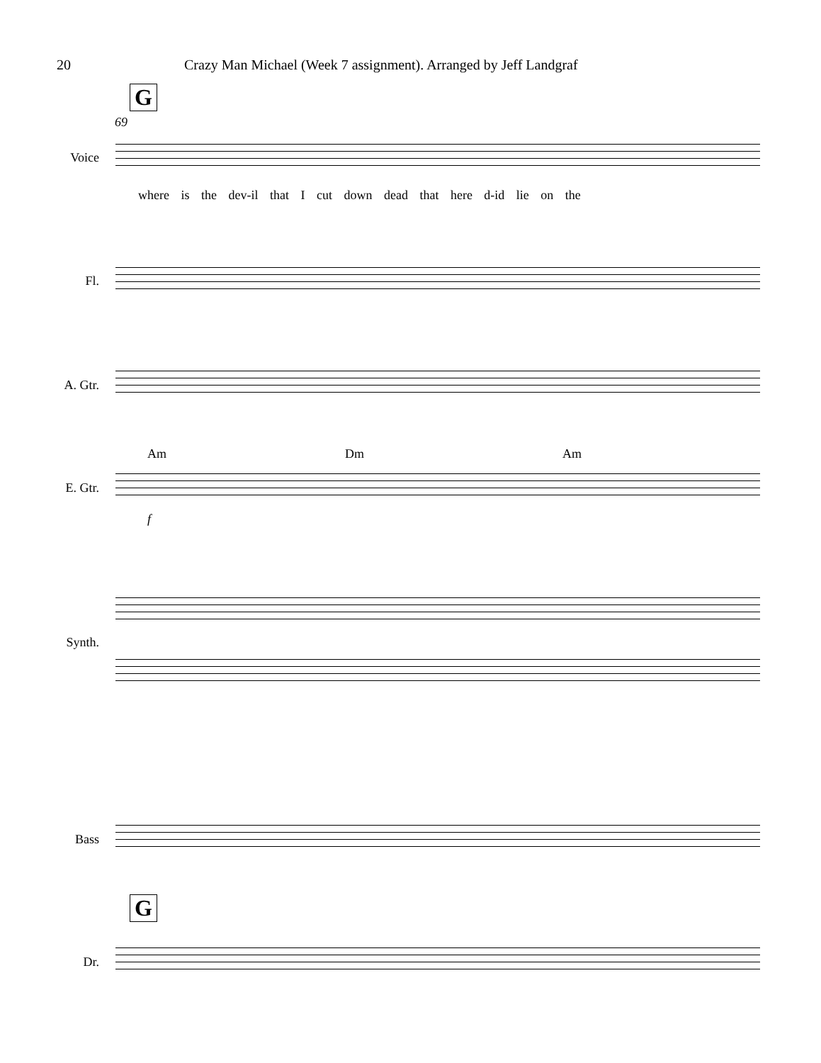20 Crazy Man Michael (Week 7 assignment). Arranged by Jeff Landgraf
G
69
Voice
where is the dev-il that I cut down dead that here d-id lie on the
Fl.
A. Gtr.
Am Dm Am
E. Gtr.
f
Synth.
Bass
G
Dr.